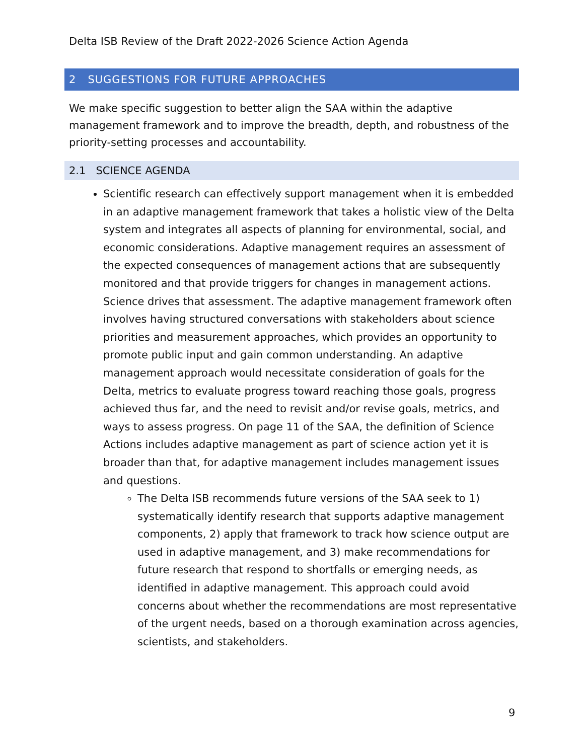Delta ISB Review of the Draft 2022-2026 Science Action Agenda
2 SUGGESTIONS FOR FUTURE APPROACHES
We make specific suggestion to better align the SAA within the adaptive management framework and to improve the breadth, depth, and robustness of the priority-setting processes and accountability.
2.1 SCIENCE AGENDA
Scientific research can effectively support management when it is embedded in an adaptive management framework that takes a holistic view of the Delta system and integrates all aspects of planning for environmental, social, and economic considerations. Adaptive management requires an assessment of the expected consequences of management actions that are subsequently monitored and that provide triggers for changes in management actions. Science drives that assessment. The adaptive management framework often involves having structured conversations with stakeholders about science priorities and measurement approaches, which provides an opportunity to promote public input and gain common understanding. An adaptive management approach would necessitate consideration of goals for the Delta, metrics to evaluate progress toward reaching those goals, progress achieved thus far, and the need to revisit and/or revise goals, metrics, and ways to assess progress. On page 11 of the SAA, the definition of Science Actions includes adaptive management as part of science action yet it is broader than that, for adaptive management includes management issues and questions.
The Delta ISB recommends future versions of the SAA seek to 1) systematically identify research that supports adaptive management components, 2) apply that framework to track how science output are used in adaptive management, and 3) make recommendations for future research that respond to shortfalls or emerging needs, as identified in adaptive management. This approach could avoid concerns about whether the recommendations are most representative of the urgent needs, based on a thorough examination across agencies, scientists, and stakeholders.
9